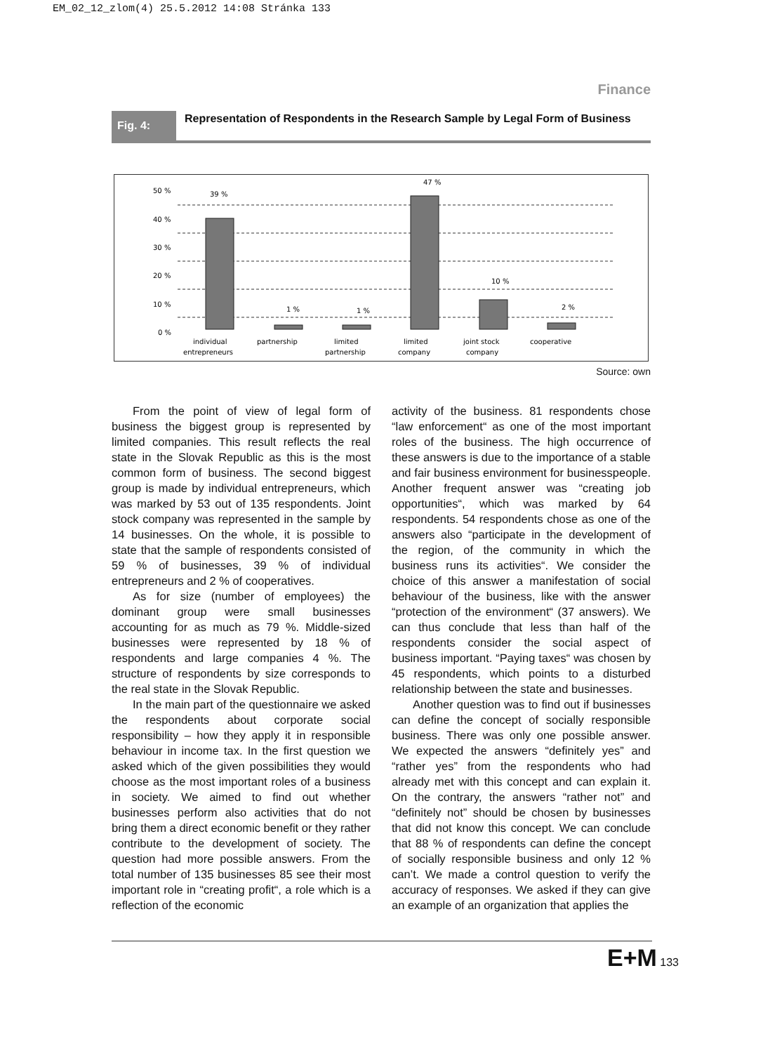EM_02_12_zlom(4) 25.5.2012 14:08 Stránka 133
Finance
Fig. 4:
Representation of Respondents in the Research Sample by Legal Form of Business
50 %
40 %
30 %
20 %
10 %
0 %
39 %
1 %
1 %
47 %
10 %
2 %
individual
entrepreneurs
partnership
limited
partnership
limited
company
joint stock
company
cooperative
Source: own
From the point of view of legal form of business the biggest group is represented by limited companies. This result reflects the real state in the Slovak Republic as this is the most common form of business. The second biggest group is made by individual entrepreneurs, which was marked by 53 out of 135 respondents. Joint stock company was represented in the sample by 14 businesses. On the whole, it is possible to state that the sample of respondents consisted of 59 % of businesses, 39 % of individual entrepreneurs and 2 % of cooperatives.
As for size (number of employees) the dominant group were small businesses accounting for as much as 79 %. Middle-sized businesses were represented by 18 % of respondents and large companies 4 %. The structure of respondents by size corresponds to the real state in the Slovak Republic.
In the main part of the questionnaire we asked the respondents about corporate social responsibility – how they apply it in responsible behaviour in income tax. In the first question we asked which of the given possibilities they would choose as the most important roles of a business in society. We aimed to find out whether businesses perform also activities that do not bring them a direct economic benefit or they rather contribute to the development of society. The question had more possible answers. From the total number of 135 businesses 85 see their most important role in “creating profit“, a role which is a reflection of the economic
activity of the business. 81 respondents chose “law enforcement“ as one of the most important roles of the business. The high occurrence of these answers is due to the importance of a stable and fair business environment for businesspeople. Another frequent answer was “creating job opportunities“, which was marked by 64 respondents. 54 respondents chose as one of the answers also “participate in the development of the region, of the community in which the business runs its activities“. We consider the choice of this answer a manifestation of social behaviour of the business, like with the answer “protection of the environment“ (37 answers). We can thus conclude that less than half of the respondents consider the social aspect of business important. “Paying taxes“ was chosen by 45 respondents, which points to a disturbed relationship between the state and businesses.
Another question was to find out if businesses can define the concept of socially responsible business. There was only one possible answer. We expected the answers “definitely yes” and “rather yes” from the respondents who had already met with this concept and can explain it. On the contrary, the answers “rather not” and “definitely not” should be chosen by businesses that did not know this concept. We can conclude that 88 % of respondents can define the concept of socially responsible business and only 12 % can’t. We made a control question to verify the accuracy of responses. We asked if they can give an example of an organization that applies the
E+M 133